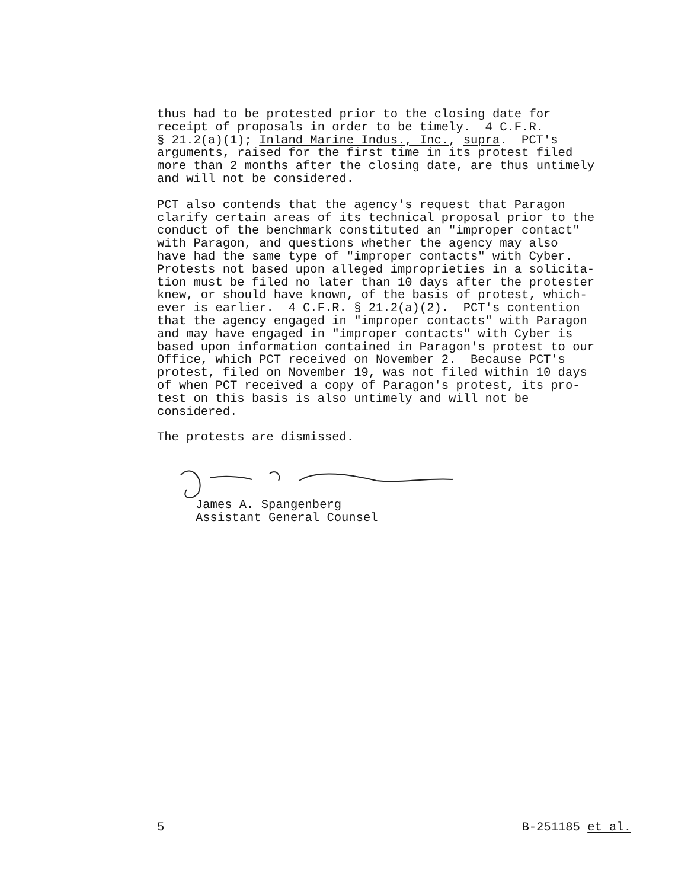thus had to be protested prior to the closing date for receipt of proposals in order to be timely. 4 C.F.R. § 21.2(a)(1); Inland Marine Indus., Inc., supra. PCT's arguments, raised for the first time in its protest filed more than 2 months after the closing date, are thus untimely and will not be considered.
PCT also contends that the agency's request that Paragon clarify certain areas of its technical proposal prior to the conduct of the benchmark constituted an "improper contact" with Paragon, and questions whether the agency may also have had the same type of "improper contacts" with Cyber. Protests not based upon alleged improprieties in a solicita- tion must be filed no later than 10 days after the protester knew, or should have known, of the basis of protest, which- ever is earlier. 4 C.F.R. § 21.2(a)(2). PCT's contention that the agency engaged in "improper contacts" with Paragon and may have engaged in "improper contacts" with Cyber is based upon information contained in Paragon's protest to our Office, which PCT received on November 2. Because PCT's protest, filed on November 19, was not filed within 10 days of when PCT received a copy of Paragon's protest, its pro- test on this basis is also untimely and will not be considered.
The protests are dismissed.
James A. Spangenberg Assistant General Counsel
5 B-251185 et al.